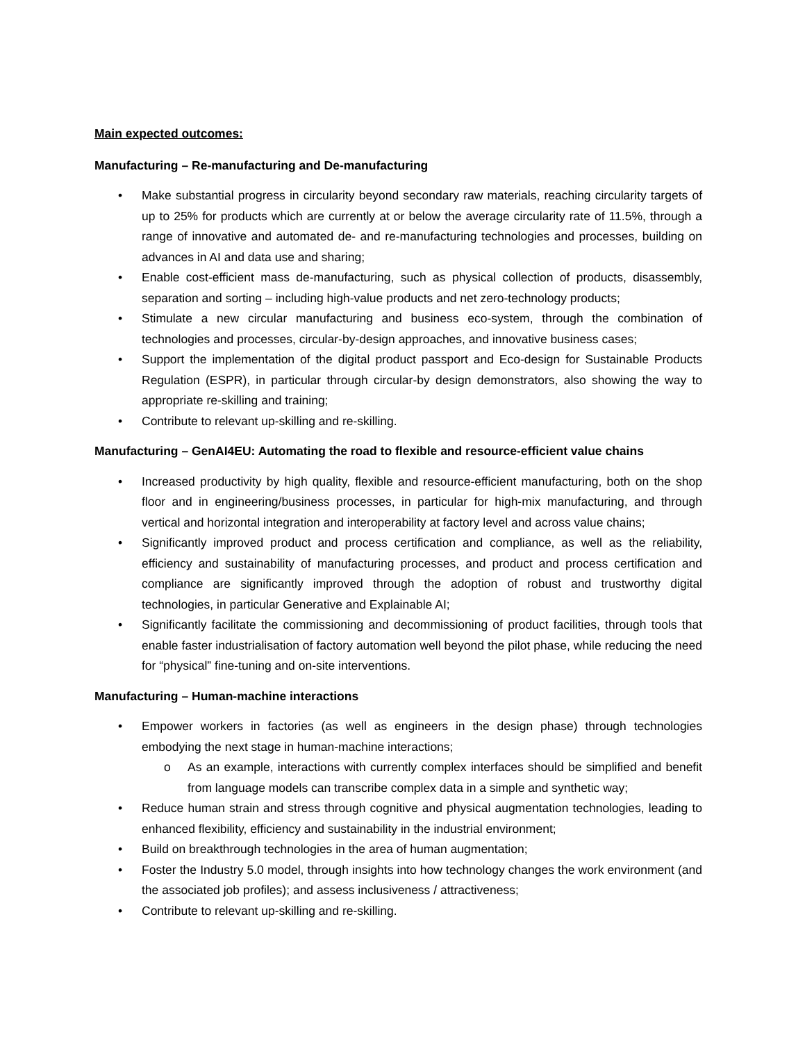Main expected outcomes:
Manufacturing – Re-manufacturing and De-manufacturing
• Make substantial progress in circularity beyond secondary raw materials, reaching circularity targets of up to 25% for products which are currently at or below the average circularity rate of 11.5%, through a range of innovative and automated de- and re-manufacturing technologies and processes, building on advances in AI and data use and sharing;
• Enable cost-efficient mass de-manufacturing, such as physical collection of products, disassembly, separation and sorting – including high-value products and net zero-technology products;
• Stimulate a new circular manufacturing and business eco-system, through the combination of technologies and processes, circular-by-design approaches, and innovative business cases;
• Support the implementation of the digital product passport and Eco-design for Sustainable Products Regulation (ESPR), in particular through circular-by design demonstrators, also showing the way to appropriate re-skilling and training;
• Contribute to relevant up-skilling and re-skilling.
Manufacturing – GenAI4EU: Automating the road to flexible and resource-efficient value chains
• Increased productivity by high quality, flexible and resource-efficient manufacturing, both on the shop floor and in engineering/business processes, in particular for high-mix manufacturing, and through vertical and horizontal integration and interoperability at factory level and across value chains;
• Significantly improved product and process certification and compliance, as well as the reliability, efficiency and sustainability of manufacturing processes, and product and process certification and compliance are significantly improved through the adoption of robust and trustworthy digital technologies, in particular Generative and Explainable AI;
• Significantly facilitate the commissioning and decommissioning of product facilities, through tools that enable faster industrialisation of factory automation well beyond the pilot phase, while reducing the need for “physical” fine-tuning and on-site interventions.
Manufacturing – Human-machine interactions
• Empower workers in factories (as well as engineers in the design phase) through technologies embodying the next stage in human-machine interactions;
o As an example, interactions with currently complex interfaces should be simplified and benefit from language models can transcribe complex data in a simple and synthetic way;
• Reduce human strain and stress through cognitive and physical augmentation technologies, leading to enhanced flexibility, efficiency and sustainability in the industrial environment;
• Build on breakthrough technologies in the area of human augmentation;
• Foster the Industry 5.0 model, through insights into how technology changes the work environment (and the associated job profiles); and assess inclusiveness / attractiveness;
• Contribute to relevant up-skilling and re-skilling.